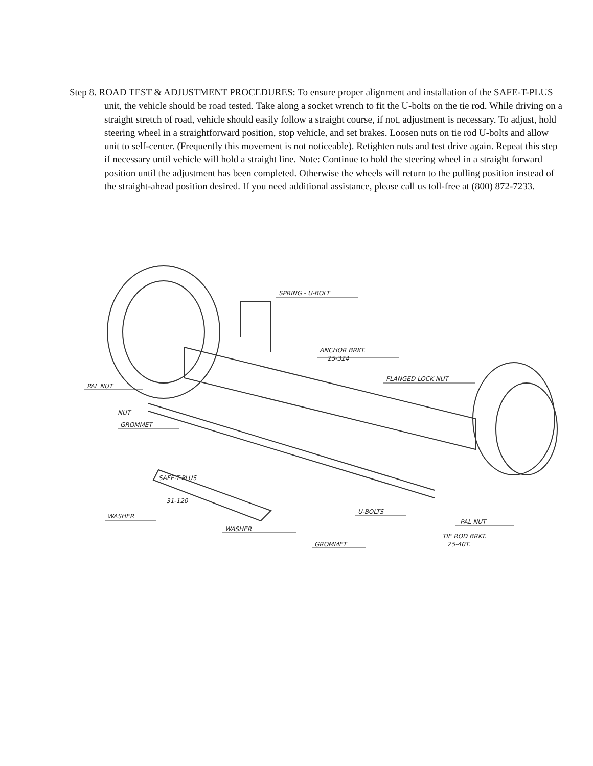Step 8. ROAD TEST & ADJUSTMENT PROCEDURES: To ensure proper alignment and installation of the SAFE-T-PLUS unit, the vehicle should be road tested. Take along a socket wrench to fit the U-bolts on the tie rod. While driving on a straight stretch of road, vehicle should easily follow a straight course, if not, adjustment is necessary. To adjust, hold steering wheel in a straightforward position, stop vehicle, and set brakes. Loosen nuts on tie rod U-bolts and allow unit to self-center. (Frequently this movement is not noticeable). Retighten nuts and test drive again. Repeat this step if necessary until vehicle will hold a straight line. Note: Continue to hold the steering wheel in a straight forward position until the adjustment has been completed. Otherwise the wheels will return to the pulling position instead of the straight-ahead position desired. If you need additional assistance, please call us toll-free at (800) 872-7233.
SPRING - U-BOLT
ANCHOR BRKT.
25-324
FLANGED LOCK NUT
PAL NUT
NUT
GROMMET
SAFE-T-PLUS
31-120
WASHER
WASHER
GROMMET
U-BOLTS
PAL NUT
TIE ROD BRKT.
25-40T.